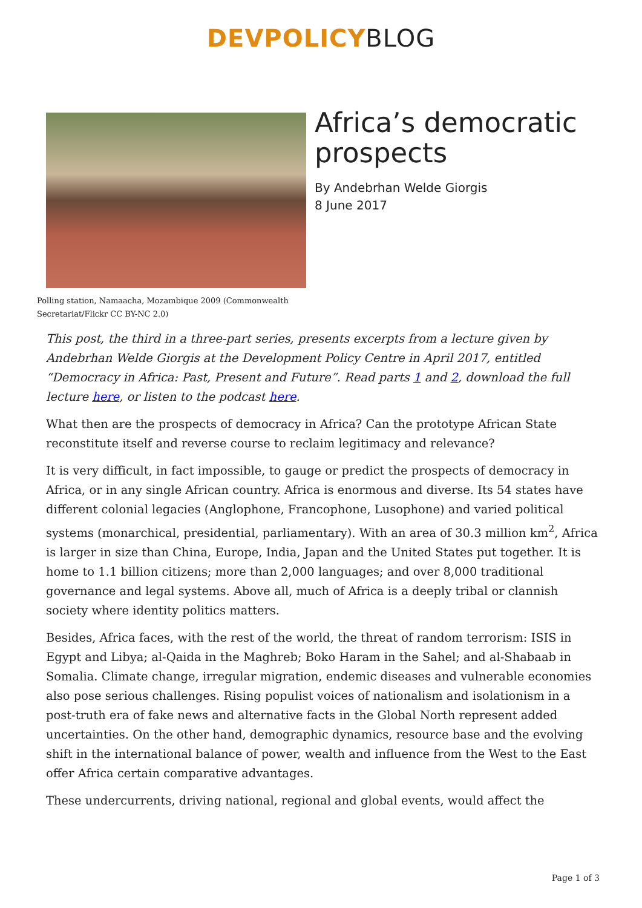DEVPOLICYBLOG
Polling station, Namaacha, Mozambique 2009 (Commonwealth Secretariat/Flickr CC BY-NC 2.0)
Africa’s democratic prospects
By Andebrhan Welde Giorgis
8 June 2017
This post, the third in a three-part series, presents excerpts from a lecture given by Andebrhan Welde Giorgis at the Development Policy Centre in April 2017, entitled “Democracy in Africa: Past, Present and Future”. Read parts 1 and 2, download the full lecture here, or listen to the podcast here.
What then are the prospects of democracy in Africa? Can the prototype African State reconstitute itself and reverse course to reclaim legitimacy and relevance?
It is very difficult, in fact impossible, to gauge or predict the prospects of democracy in Africa, or in any single African country. Africa is enormous and diverse. Its 54 states have different colonial legacies (Anglophone, Francophone, Lusophone) and varied political systems (monarchical, presidential, parliamentary). With an area of 30.3 million km<sup>2</sup>, Africa is larger in size than China, Europe, India, Japan and the United States put together. It is home to 1.1 billion citizens; more than 2,000 languages; and over 8,000 traditional governance and legal systems. Above all, much of Africa is a deeply tribal or clannish society where identity politics matters.
Besides, Africa faces, with the rest of the world, the threat of random terrorism: ISIS in Egypt and Libya; al-Qaida in the Maghreb; Boko Haram in the Sahel; and al-Shabaab in Somalia. Climate change, irregular migration, endemic diseases and vulnerable economies also pose serious challenges. Rising populist voices of nationalism and isolationism in a post-truth era of fake news and alternative facts in the Global North represent added uncertainties. On the other hand, demographic dynamics, resource base and the evolving shift in the international balance of power, wealth and influence from the West to the East offer Africa certain comparative advantages.
These undercurrents, driving national, regional and global events, would affect the
Page 1 of 3